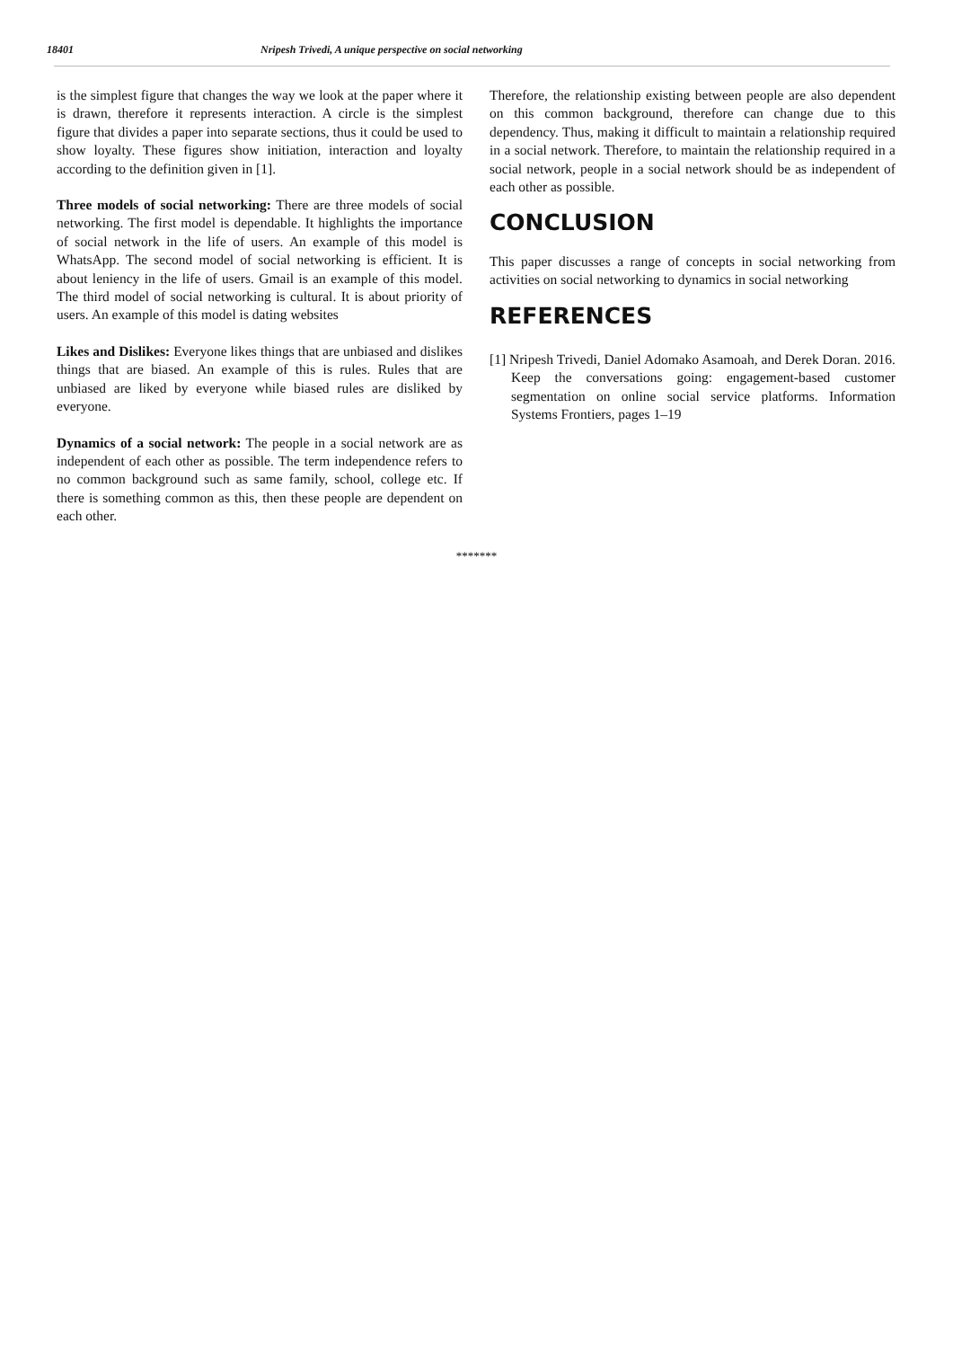18401 Nripesh Trivedi, A unique perspective on social networking
is the simplest figure that changes the way we look at the paper where it is drawn, therefore it represents interaction. A circle is the simplest figure that divides a paper into separate sections, thus it could be used to show loyalty. These figures show initiation, interaction and loyalty according to the definition given in [1].
Three models of social networking: There are three models of social networking. The first model is dependable. It highlights the importance of social network in the life of users. An example of this model is WhatsApp. The second model of social networking is efficient. It is about leniency in the life of users. Gmail is an example of this model. The third model of social networking is cultural. It is about priority of users. An example of this model is dating websites
Likes and Dislikes: Everyone likes things that are unbiased and dislikes things that are biased. An example of this is rules. Rules that are unbiased are liked by everyone while biased rules are disliked by everyone.
Dynamics of a social network: The people in a social network are as independent of each other as possible. The term independence refers to no common background such as same family, school, college etc. If there is something common as this, then these people are dependent on each other.
Therefore, the relationship existing between people are also dependent on this common background, therefore can change due to this dependency. Thus, making it difficult to maintain a relationship required in a social network. Therefore, to maintain the relationship required in a social network, people in a social network should be as independent of each other as possible.
CONCLUSION
This paper discusses a range of concepts in social networking from activities on social networking to dynamics in social networking
REFERENCES
[1] Nripesh Trivedi, Daniel Adomako Asamoah, and Derek Doran. 2016. Keep the conversations going: engagement-based customer segmentation on online social service platforms. Information Systems Frontiers, pages 1–19
*******